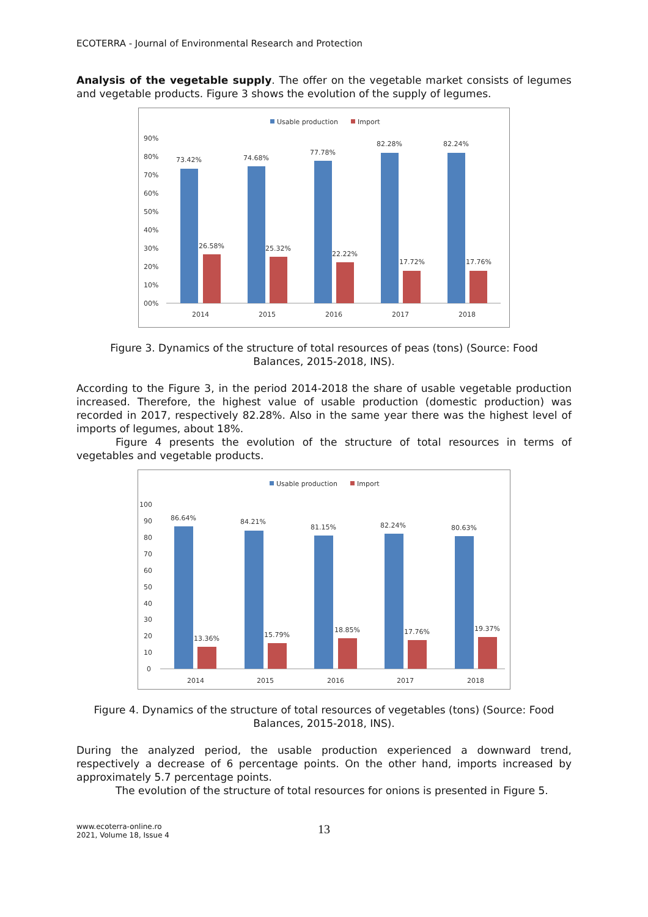ECOTERRA - Journal of Environmental Research and Protection
Analysis of the vegetable supply. The offer on the vegetable market consists of legumes and vegetable products. Figure 3 shows the evolution of the supply of legumes.
Usable production
Import
90%
80%
70%
60%
50%
40%
30%
20%
10%
00%
73.42%
26.58%
74.68%
25.32%
77.78%
22.22%
82.28%
17.72%
82.24%
17.76%
2014
2015
2016
2017
2018
Figure 3. Dynamics of the structure of total resources of peas (tons) (Source: Food Balances, 2015-2018, INS).
According to the Figure 3, in the period 2014-2018 the share of usable vegetable production increased. Therefore, the highest value of usable production (domestic production) was recorded in 2017, respectively 82.28%. Also in the same year there was the highest level of imports of legumes, about 18%.
Figure 4 presents the evolution of the structure of total resources in terms of vegetables and vegetable products.
Usable production
Import
100
90
80
70
60
50
40
30
20
10
0
86.64%
13.36%
84.21%
15.79%
81.15%
18.85%
82.24%
17.76%
80.63%
19.37%
2014
2015
2016
2017
2018
Figure 4. Dynamics of the structure of total resources of vegetables (tons) (Source: Food Balances, 2015-2018, INS).
During the analyzed period, the usable production experienced a downward trend, respectively a decrease of 6 percentage points. On the other hand, imports increased by approximately 5.7 percentage points.
The evolution of the structure of total resources for onions is presented in Figure 5.
www.ecoterra-online.ro
2021, Volume 18, Issue 4
13